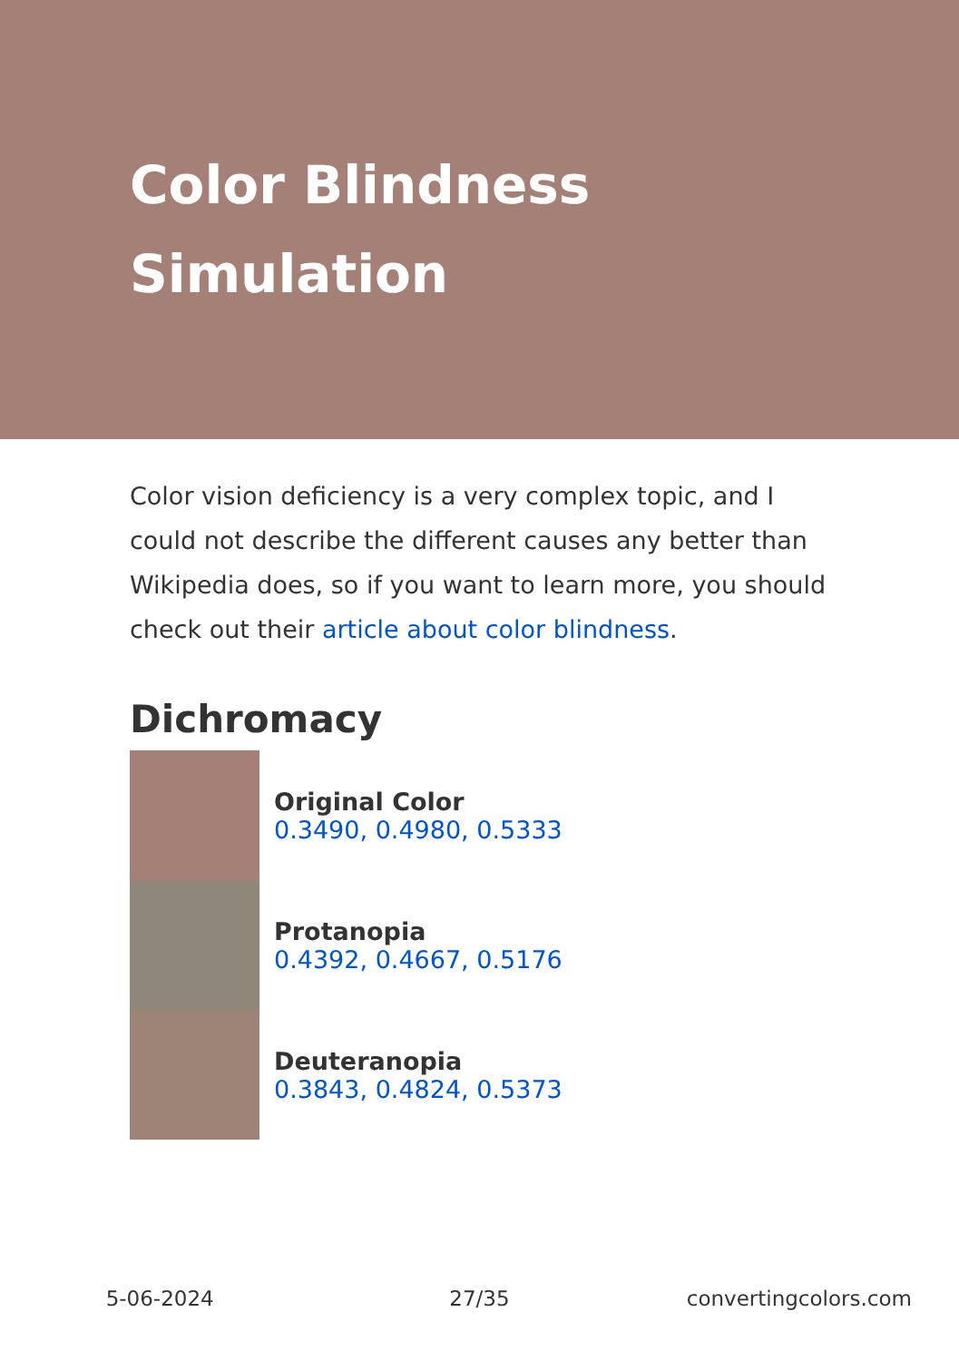Color Blindness
Simulation
Color vision deficiency is a very complex topic, and I could not describe the different causes any better than Wikipedia does, so if you want to learn more, you should check out their article about color blindness.
Dichromacy
Original Color
0.3490, 0.4980, 0.5333
Protanopia
0.4392, 0.4667, 0.5176
Deuteranopia
0.3843, 0.4824, 0.5373
5-06-2024 27/35 convertingcolors.com